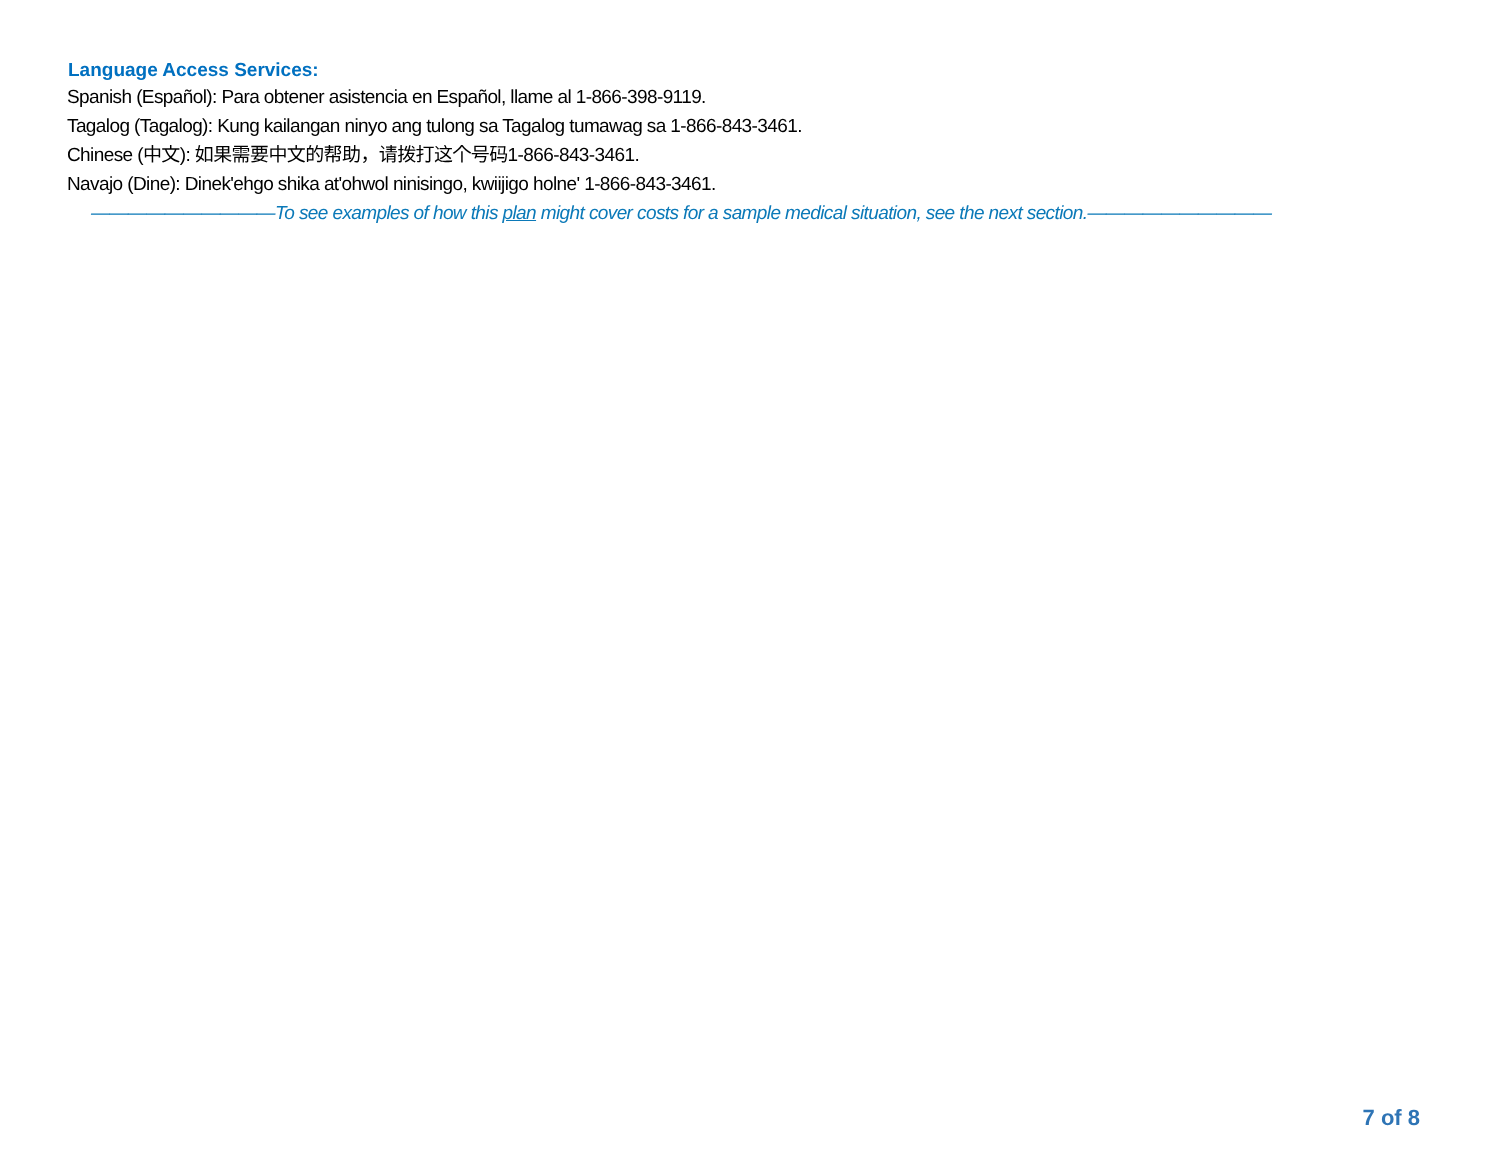Language Access Services:
Spanish (Español): Para obtener asistencia en Español, llame al 1-866-398-9119.
Tagalog (Tagalog): Kung kailangan ninyo ang tulong sa Tagalog tumawag sa 1-866-843-3461.
Chinese (中文): 如果需要中文的帮助，请拨打这个号码1-866-843-3461.
Navajo (Dine): Dinek'ehgo shika at'ohwol ninisingo, kwiijigo holne' 1-866-843-3461.
——————————To see examples of how this plan might cover costs for a sample medical situation, see the next section.——————————
7 of 8